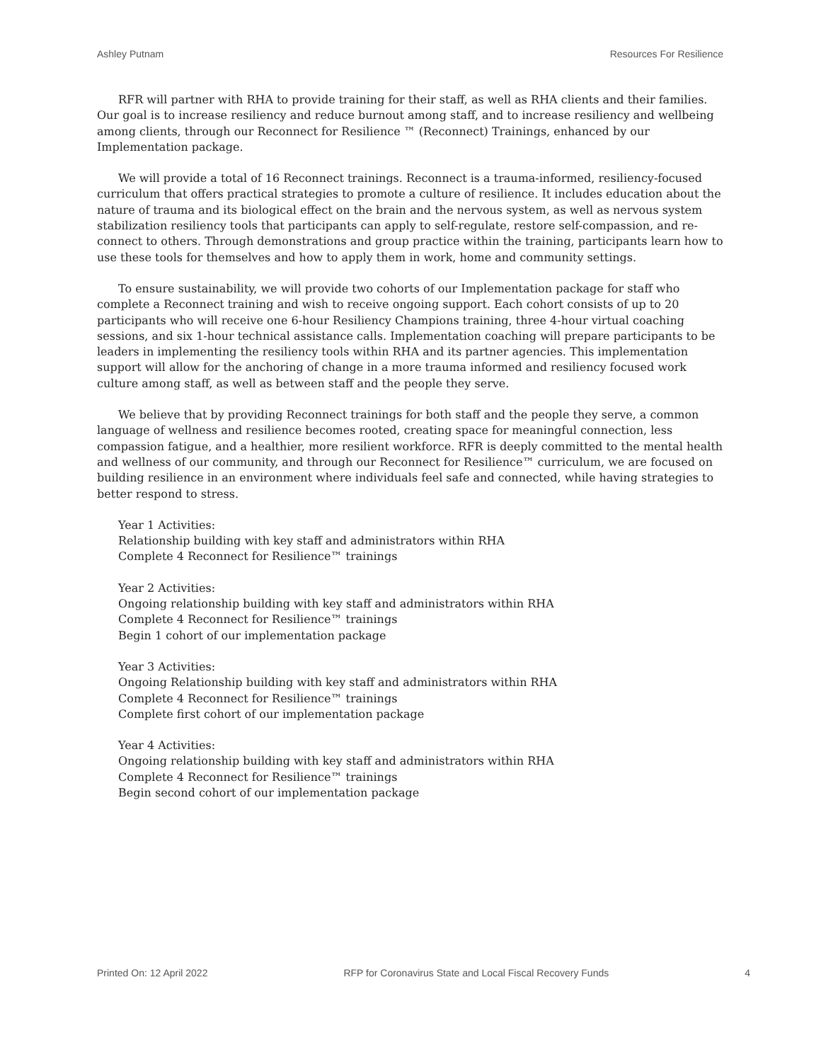Ashley Putnam Resources For Resilience
RFR will partner with RHA to provide training for their staff, as well as RHA clients and their families. Our goal is to increase resiliency and reduce burnout among staff, and to increase resiliency and wellbeing among clients, through our Reconnect for Resilience ™ (Reconnect) Trainings, enhanced by our Implementation package.
We will provide a total of 16 Reconnect trainings. Reconnect is a trauma-informed, resiliency-focused curriculum that offers practical strategies to promote a culture of resilience. It includes education about the nature of trauma and its biological effect on the brain and the nervous system, as well as nervous system stabilization resiliency tools that participants can apply to self-regulate, restore self-compassion, and re-connect to others. Through demonstrations and group practice within the training, participants learn how to use these tools for themselves and how to apply them in work, home and community settings.
To ensure sustainability, we will provide two cohorts of our Implementation package for staff who complete a Reconnect training and wish to receive ongoing support. Each cohort consists of up to 20 participants who will receive one 6-hour Resiliency Champions training, three 4-hour virtual coaching sessions, and six 1-hour technical assistance calls. Implementation coaching will prepare participants to be leaders in implementing the resiliency tools within RHA and its partner agencies. This implementation support will allow for the anchoring of change in a more trauma informed and resiliency focused work culture among staff, as well as between staff and the people they serve.
We believe that by providing Reconnect trainings for both staff and the people they serve, a common language of wellness and resilience becomes rooted, creating space for meaningful connection, less compassion fatigue, and a healthier, more resilient workforce. RFR is deeply committed to the mental health and wellness of our community, and through our Reconnect for Resilience™ curriculum, we are focused on building resilience in an environment where individuals feel safe and connected, while having strategies to better respond to stress.
Year 1 Activities:
Relationship building with key staff and administrators within RHA
Complete 4 Reconnect for Resilience™ trainings
Year 2 Activities:
Ongoing relationship building with key staff and administrators within RHA
Complete 4 Reconnect for Resilience™ trainings
Begin 1 cohort of our implementation package
Year 3 Activities:
Ongoing Relationship building with key staff and administrators within RHA
Complete 4 Reconnect for Resilience™ trainings
Complete first cohort of our implementation package
Year 4 Activities:
Ongoing relationship building with key staff and administrators within RHA
Complete 4 Reconnect for Resilience™ trainings
Begin second cohort of our implementation package
Printed On: 12 April 2022 RFP for Coronavirus State and Local Fiscal Recovery Funds 4